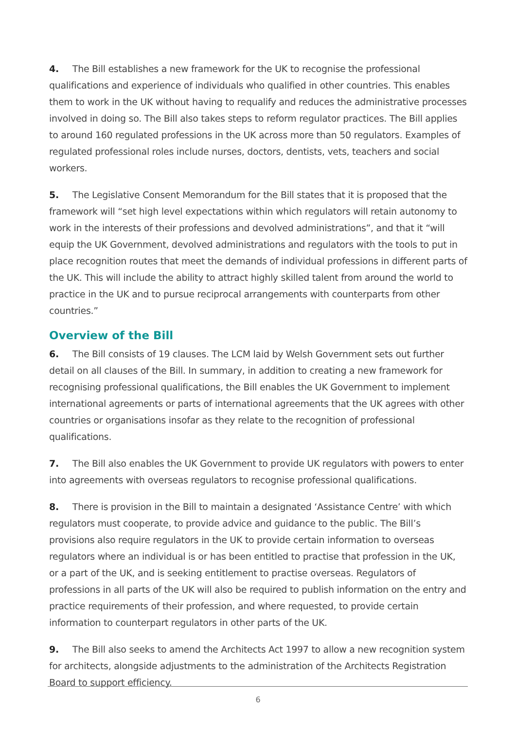4. The Bill establishes a new framework for the UK to recognise the professional qualifications and experience of individuals who qualified in other countries. This enables them to work in the UK without having to requalify and reduces the administrative processes involved in doing so. The Bill also takes steps to reform regulator practices. The Bill applies to around 160 regulated professions in the UK across more than 50 regulators. Examples of regulated professional roles include nurses, doctors, dentists, vets, teachers and social workers.
5. The Legislative Consent Memorandum for the Bill states that it is proposed that the framework will “set high level expectations within which regulators will retain autonomy to work in the interests of their professions and devolved administrations”, and that it “will equip the UK Government, devolved administrations and regulators with the tools to put in place recognition routes that meet the demands of individual professions in different parts of the UK. This will include the ability to attract highly skilled talent from around the world to practice in the UK and to pursue reciprocal arrangements with counterparts from other countries.”
Overview of the Bill
6. The Bill consists of 19 clauses. The LCM laid by Welsh Government sets out further detail on all clauses of the Bill. In summary, in addition to creating a new framework for recognising professional qualifications, the Bill enables the UK Government to implement international agreements or parts of international agreements that the UK agrees with other countries or organisations insofar as they relate to the recognition of professional qualifications.
7. The Bill also enables the UK Government to provide UK regulators with powers to enter into agreements with overseas regulators to recognise professional qualifications.
8. There is provision in the Bill to maintain a designated ‘Assistance Centre’ with which regulators must cooperate, to provide advice and guidance to the public. The Bill’s provisions also require regulators in the UK to provide certain information to overseas regulators where an individual is or has been entitled to practise that profession in the UK, or a part of the UK, and is seeking entitlement to practise overseas. Regulators of professions in all parts of the UK will also be required to publish information on the entry and practice requirements of their profession, and where requested, to provide certain information to counterpart regulators in other parts of the UK.
9. The Bill also seeks to amend the Architects Act 1997 to allow a new recognition system for architects, alongside adjustments to the administration of the Architects Registration Board to support efficiency.
6